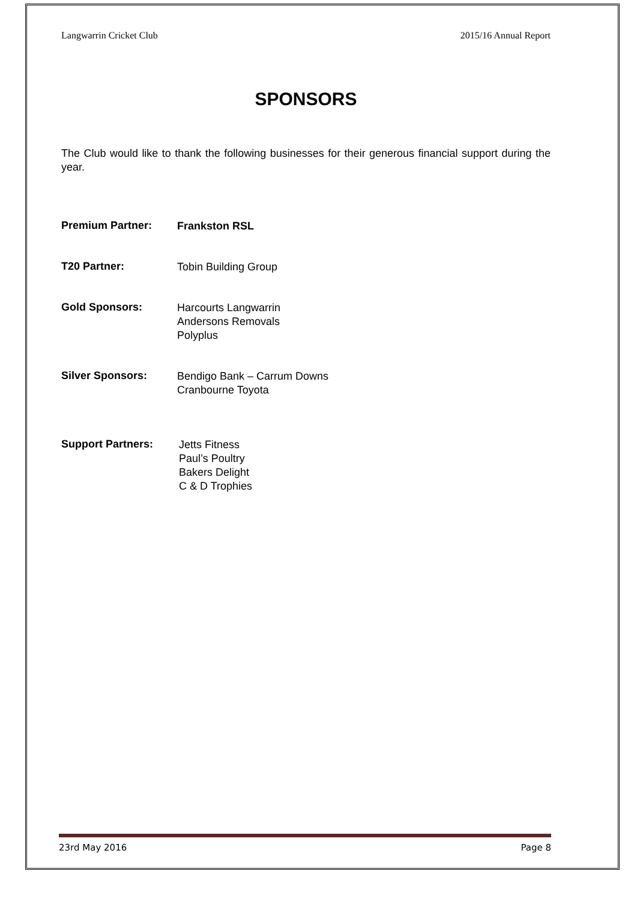Langwarrin Cricket Club 2015/16 Annual Report
SPONSORS
The Club would like to thank the following businesses for their generous financial support during the year.
Premium Partner:
Frankston RSL
T20 Partner:
Tobin Building Group
Gold Sponsors:
Harcourts Langwarrin
Andersons Removals
Polyplus
Silver Sponsors:
Bendigo Bank – Carrum Downs
Cranbourne Toyota
Support Partners:
Jetts Fitness
Paul’s Poultry
Bakers Delight
C & D Trophies
23rd May 2016 Page 8